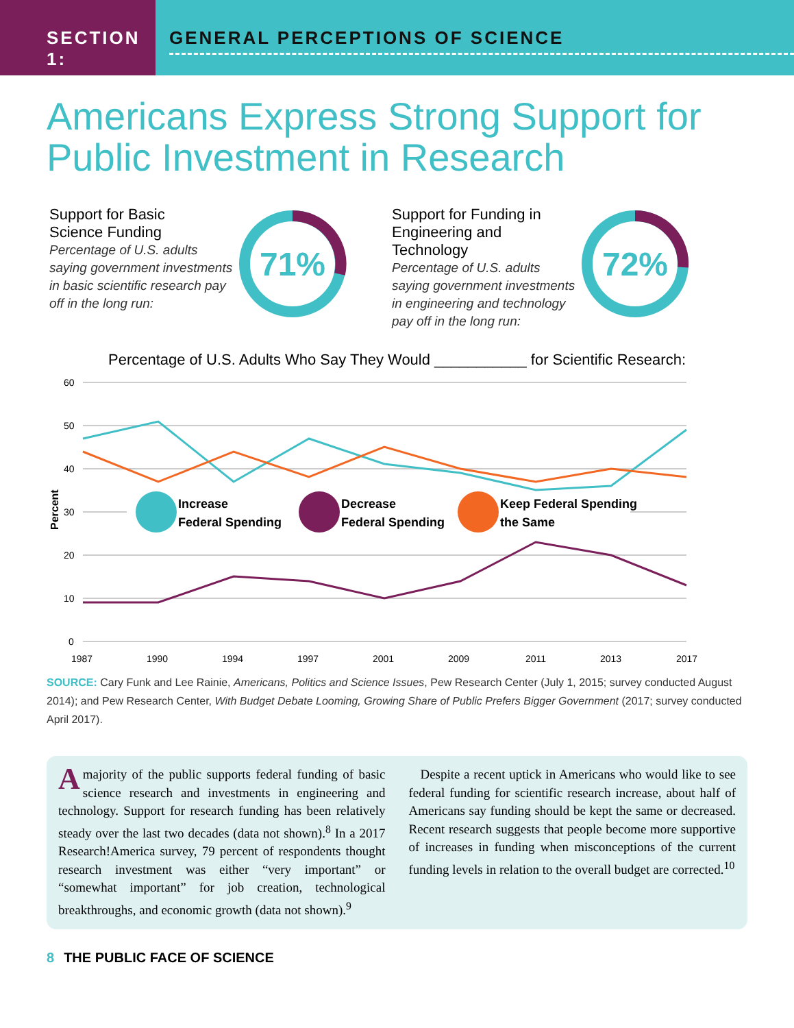SECTION 1: GENERAL PERCEPTIONS OF SCIENCE
Americans Express Strong Support for
Public Investment in Research
Support for Basic
Science Funding
Percentage of U.S. adults saying government investments in basic scientific research pay off in the long run:
71%
Support for Funding in Engineering and Technology
Percentage of U.S. adults saying government investments in engineering and technology pay off in the long run:
72%
Percentage of U.S. Adults Who Say They Would ___________ for Scientific Research:
60
50
40
30
20
10
0
Percent
Increase
Federal Spending
Decrease
Federal Spending
Keep Federal Spending
the Same
1987
1990
1994
1997
2001
2009
2011
2013
2017
SOURCE: Cary Funk and Lee Rainie, Americans, Politics and Science Issues, Pew Research Center (July 1, 2015; survey conducted August 2014); and Pew Research Center, With Budget Debate Looming, Growing Share of Public Prefers Bigger Government (2017; survey conducted April 2017).
A majority of the public supports federal funding of basic science research and investments in engineering and technology. Support for research funding has been relatively steady over the last two decades (data not shown).<sup>8</sup> In a 2017 Research!America survey, 79 percent of respondents thought research investment was either “very important” or “somewhat important” for job creation, technological breakthroughs, and economic growth (data not shown).<sup>9</sup>
Despite a recent uptick in Americans who would like to see federal funding for scientific research increase, about half of Americans say funding should be kept the same or decreased. Recent research suggests that people become more supportive of increases in funding when misconceptions of the current funding levels in relation to the overall budget are corrected.<sup>10</sup>
8 THE PUBLIC FACE OF SCIENCE